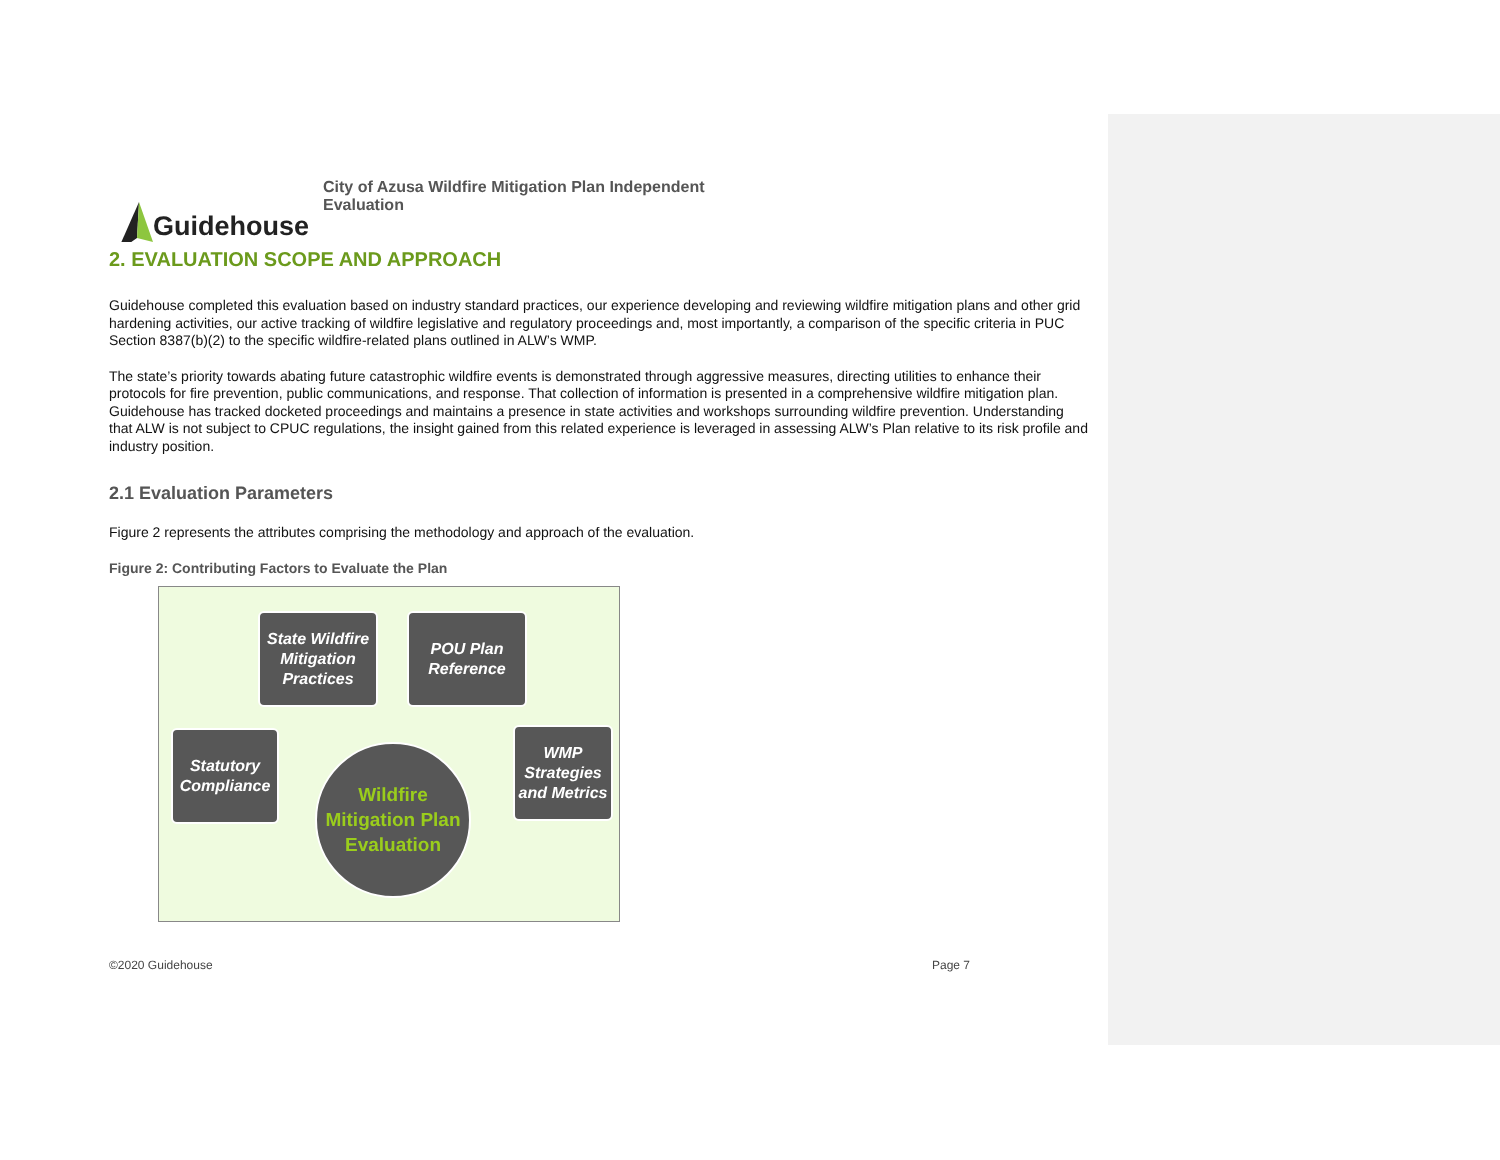Guidehouse
City of Azusa Wildfire Mitigation Plan Independent Evaluation
2. EVALUATION SCOPE AND APPROACH
Guidehouse completed this evaluation based on industry standard practices, our experience developing and reviewing wildfire mitigation plans and other grid hardening activities, our active tracking of wildfire legislative and regulatory proceedings and, most importantly, a comparison of the specific criteria in PUC Section 8387(b)(2) to the specific wildfire-related plans outlined in ALW’s WMP.
The state’s priority towards abating future catastrophic wildfire events is demonstrated through aggressive measures, directing utilities to enhance their protocols for fire prevention, public communications, and response. That collection of information is presented in a comprehensive wildfire mitigation plan. Guidehouse has tracked docketed proceedings and maintains a presence in state activities and workshops surrounding wildfire prevention. Understanding that ALW is not subject to CPUC regulations, the insight gained from this related experience is leveraged in assessing ALW’s Plan relative to its risk profile and industry position.
2.1 Evaluation Parameters
Figure 2 represents the attributes comprising the methodology and approach of the evaluation.
Figure 2: Contributing Factors to Evaluate the Plan
State Wildfire Mitigation Practices
POU Plan Reference
Statutory Compliance
WMP Strategies and Metrics
Wildfire Mitigation Plan Evaluation
©2020 Guidehouse Page 7